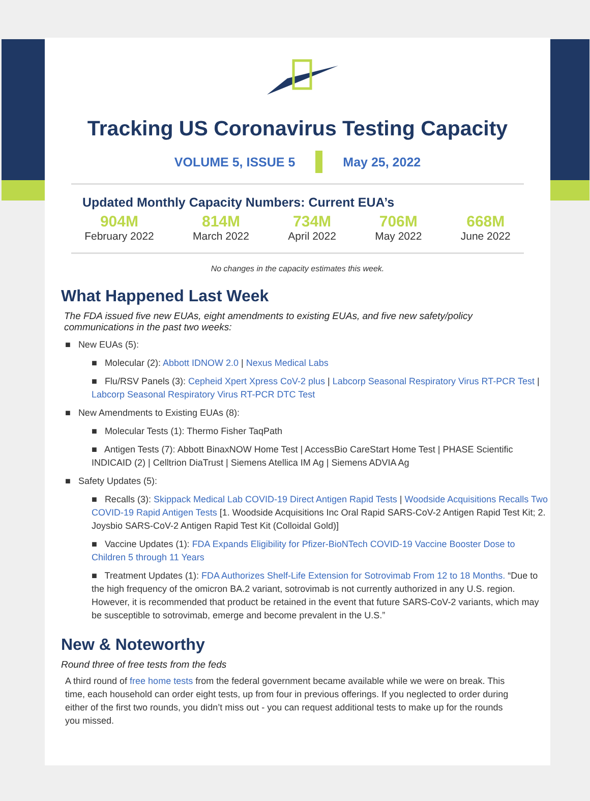Tracking US Coronavirus Testing Capacity
VOLUME 5, ISSUE 5 May 25, 2022
Updated Monthly Capacity Numbers: Current EUA’s
904M
February 2022
814M
March 2022
734M
April 2022
706M
May 2022
668M
June 2022
No changes in the capacity estimates this week.
What Happened Last Week
The FDA issued five new EUAs, eight amendments to existing EUAs, and five new safety/policy communications in the past two weeks:
■ New EUAs (5):
■ Molecular (2): Abbott IDNOW 2.0 | Nexus Medical Labs
■ Flu/RSV Panels (3): Cepheid Xpert Xpress CoV-2 plus | Labcorp Seasonal Respiratory Virus RT-PCR Test | Labcorp Seasonal Respiratory Virus RT-PCR DTC Test
■ New Amendments to Existing EUAs (8):
■ Molecular Tests (1): Thermo Fisher TaqPath
■ Antigen Tests (7): Abbott BinaxNOW Home Test | AccessBio CareStart Home Test | PHASE Scientific INDICAID (2) | Celltrion DiaTrust | Siemens Atellica IM Ag | Siemens ADVIA Ag
■ Safety Updates (5):
■ Recalls (3): Skippack Medical Lab COVID-19 Direct Antigen Rapid Tests | Woodside Acquisitions Recalls Two COVID-19 Rapid Antigen Tests [1. Woodside Acquisitions Inc Oral Rapid SARS-CoV-2 Antigen Rapid Test Kit; 2. Joysbio SARS-CoV-2 Antigen Rapid Test Kit (Colloidal Gold)]
■ Vaccine Updates (1): FDA Expands Eligibility for Pfizer-BioNTech COVID-19 Vaccine Booster Dose to Children 5 through 11 Years
■ Treatment Updates (1): FDA Authorizes Shelf-Life Extension for Sotrovimab From 12 to 18 Months. “Due to the high frequency of the omicron BA.2 variant, sotrovimab is not currently authorized in any U.S. region. However, it is recommended that product be retained in the event that future SARS-CoV-2 variants, which may be susceptible to sotrovimab, emerge and become prevalent in the U.S.”
New & Noteworthy
Round three of free tests from the feds
A third round of free home tests from the federal government became available while we were on break. This time, each household can order eight tests, up from four in previous offerings. If you neglected to order during either of the first two rounds, you didn’t miss out - you can request additional tests to make up for the rounds you missed.